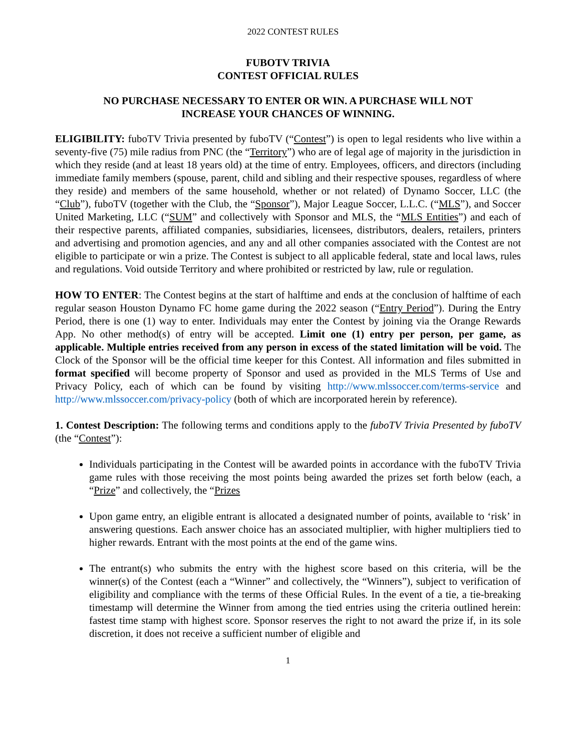2022 CONTEST RULES
FUBOTV TRIVIA
CONTEST OFFICIAL RULES
NO PURCHASE NECESSARY TO ENTER OR WIN. A PURCHASE WILL NOT
INCREASE YOUR CHANCES OF WINNING.
ELIGIBILITY: fuboTV Trivia presented by fuboTV (“Contest”) is open to legal residents who live within a seventy-five (75) mile radius from PNC (the “Territory”) who are of legal age of majority in the jurisdiction in which they reside (and at least 18 years old) at the time of entry. Employees, officers, and directors (including immediate family members (spouse, parent, child and sibling and their respective spouses, regardless of where they reside) and members of the same household, whether or not related) of Dynamo Soccer, LLC (the “Club”), fuboTV (together with the Club, the “Sponsor”), Major League Soccer, L.L.C. (“MLS”), and Soccer United Marketing, LLC (“SUM” and collectively with Sponsor and MLS, the “MLS Entities”) and each of their respective parents, affiliated companies, subsidiaries, licensees, distributors, dealers, retailers, printers and advertising and promotion agencies, and any and all other companies associated with the Contest are not eligible to participate or win a prize. The Contest is subject to all applicable federal, state and local laws, rules and regulations. Void outside Territory and where prohibited or restricted by law, rule or regulation.
HOW TO ENTER: The Contest begins at the start of halftime and ends at the conclusion of halftime of each regular season Houston Dynamo FC home game during the 2022 season (“Entry Period”). During the Entry Period, there is one (1) way to enter. Individuals may enter the Contest by joining via the Orange Rewards App. No other method(s) of entry will be accepted. Limit one (1) entry per person, per game, as applicable. Multiple entries received from any person in excess of the stated limitation will be void. The Clock of the Sponsor will be the official time keeper for this Contest. All information and files submitted in format specified will become property of Sponsor and used as provided in the MLS Terms of Use and Privacy Policy, each of which can be found by visiting http://www.mlssoccer.com/terms-service and http://www.mlssoccer.com/privacy-policy (both of which are incorporated herein by reference).
1. Contest Description: The following terms and conditions apply to the fuboTV Trivia Presented by fuboTV (the “Contest”):
Individuals participating in the Contest will be awarded points in accordance with the fuboTV Trivia game rules with those receiving the most points being awarded the prizes set forth below (each, a “Prize” and collectively, the “Prizes
Upon game entry, an eligible entrant is allocated a designated number of points, available to ‘risk’ in answering questions. Each answer choice has an associated multiplier, with higher multipliers tied to higher rewards. Entrant with the most points at the end of the game wins.
The entrant(s) who submits the entry with the highest score based on this criteria, will be the winner(s) of the Contest (each a “Winner” and collectively, the “Winners”), subject to verification of eligibility and compliance with the terms of these Official Rules. In the event of a tie, a tie-breaking timestamp will determine the Winner from among the tied entries using the criteria outlined herein: fastest time stamp with highest score. Sponsor reserves the right to not award the prize if, in its sole discretion, it does not receive a sufficient number of eligible and
1